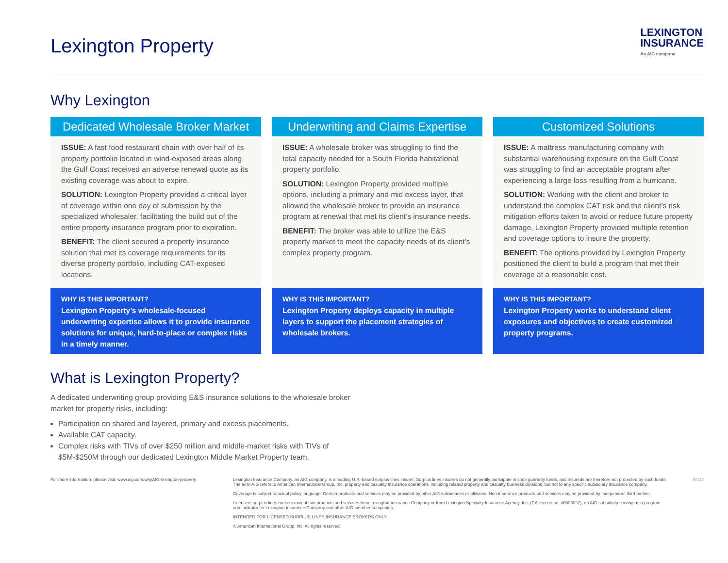Lexington Property
LEXINGTON
INSURANCE
An AIG company
Why Lexington
Dedicated Wholesale Broker Market
ISSUE: A fast food restaurant chain with over half of its property portfolio located in wind-exposed areas along the Gulf Coast received an adverse renewal quote as its existing coverage was about to expire.
SOLUTION: Lexington Property provided a critical layer of coverage within one day of submission by the specialized wholesaler, facilitating the build out of the entire property insurance program prior to expiration.
BENEFIT: The client secured a property insurance solution that met its coverage requirements for its diverse property portfolio, including CAT-exposed locations.
WHY IS THIS IMPORTANT?
Lexington Property’s wholesale-focused underwriting expertise allows it to provide insurance solutions for unique, hard-to-place or complex risks in a timely manner.
Underwriting and Claims Expertise
ISSUE: A wholesale broker was struggling to find the total capacity needed for a South Florida habitational property portfolio.
SOLUTION: Lexington Property provided multiple options, including a primary and mid excess layer, that allowed the wholesale broker to provide an insurance program at renewal that met its client’s insurance needs.
BENEFIT: The broker was able to utilize the E&S property market to meet the capacity needs of its client’s complex property program.
WHY IS THIS IMPORTANT?
Lexington Property deploys capacity in multiple layers to support the placement strategies of wholesale brokers.
Customized Solutions
ISSUE: A mattress manufacturing company with substantial warehousing exposure on the Gulf Coast was struggling to find an acceptable program after experiencing a large loss resulting from a hurricane.
SOLUTION: Working with the client and broker to understand the complex CAT risk and the client’s risk mitigation efforts taken to avoid or reduce future property damage, Lexington Property provided multiple retention and coverage options to insure the property.
BENEFIT: The options provided by Lexington Property positioned the client to build a program that met their coverage at a reasonable cost.
WHY IS THIS IMPORTANT?
Lexington Property works to understand client exposures and objectives to create customized property programs.
What is Lexington Property?
A dedicated underwriting group providing E&S insurance solutions to the wholesale broker market for property risks, including:
Participation on shared and layered, primary and excess placements.
Available CAT capacity.
Complex risks with TIVs of over $250 million and middle-market risks with TIVs of $5M-$250M through our dedicated Lexington Middle Market Property team.
For more information, please visit: www.aig.com/whyAIG-lexington-property
Lexington Insurance Company, an AIG company, is a leading U.S.-based surplus lines insurer. Surplus lines insurers do not generally participate in state guaranty funds, and insureds are therefore not protected by such funds. The term AIG refers to American International Group, Inc. property and casualty insurance operations, including related property and casualty business divisions, but not to any specific subsidiary insurance company.
Coverage is subject to actual policy language. Certain products and services may be provided by other AIG subsidiaries or affiliates. Non-insurance products and services may be provided by independent third parties.
Licensed, surplus lines brokers may obtain products and services from Lexington Insurance Company or from Lexington Specialty Insurance Agency, Inc. (CA license no. #6003097), an AIG subsidiary serving as a program administrator for Lexington Insurance Company and other AIG member companies.
INTENDED FOR LICENSED SURPLUS LINES INSURANCE BROKERS ONLY.
© American International Group, Inc. All rights reserved.
05/22